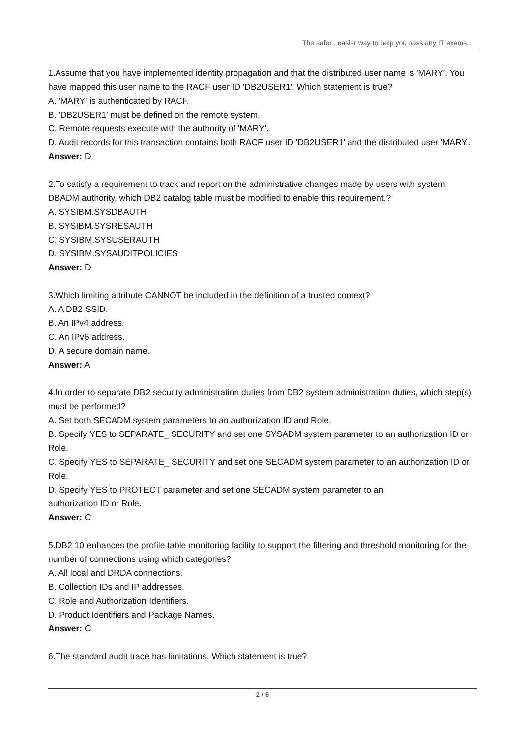The safer , easier way to help you pass any IT exams.
1.Assume that you have implemented identity propagation and that the distributed user name is 'MARY'. You have mapped this user name to the RACF user ID 'DB2USER1'. Which statement is true?
A. 'MARY' is authenticated by RACF.
B. 'DB2USER1' must be defined on the remote system.
C. Remote requests execute with the authority of 'MARY'.
D. Audit records for this transaction contains both RACF user ID 'DB2USER1' and the distributed user 'MARY'.
Answer: D
2.To satisfy a requirement to track and report on the administrative changes made by users with system DBADM authority, which DB2 catalog table must be modified to enable this requirement.?
A. SYSIBM.SYSDBAUTH
B. SYSIBM.SYSRESAUTH
C. SYSIBM.SYSUSERAUTH
D. SYSIBM.SYSAUDITPOLICIES
Answer: D
3.Which limiting attribute CANNOT be included in the definition of a trusted context?
A. A DB2 SSID.
B. An IPv4 address.
C. An IPv6 address.
D. A secure domain name.
Answer: A
4.In order to separate DB2 security administration duties from DB2 system administration duties, which step(s) must be performed?
A. Set both SECADM system parameters to an authorization ID and Role.
B. Specify YES to SEPARATE_ SECURITY and set one SYSADM system parameter to an authorization ID or Role.
C. Specify YES to SEPARATE_ SECURITY and set one SECADM system parameter to an authorization ID or Role.
D. Specify YES to PROTECT parameter and set one SECADM system parameter to an
authorization ID or Role.
Answer: C
5.DB2 10 enhances the profile table monitoring facility to support the filtering and threshold monitoring for the number of connections using which categories?
A. All local and DRDA connections.
B. Collection IDs and IP addresses.
C. Role and Authorization Identifiers.
D. Product Identifiers and Package Names.
Answer: C
6.The standard audit trace has limitations. Which statement is true?
2 / 6